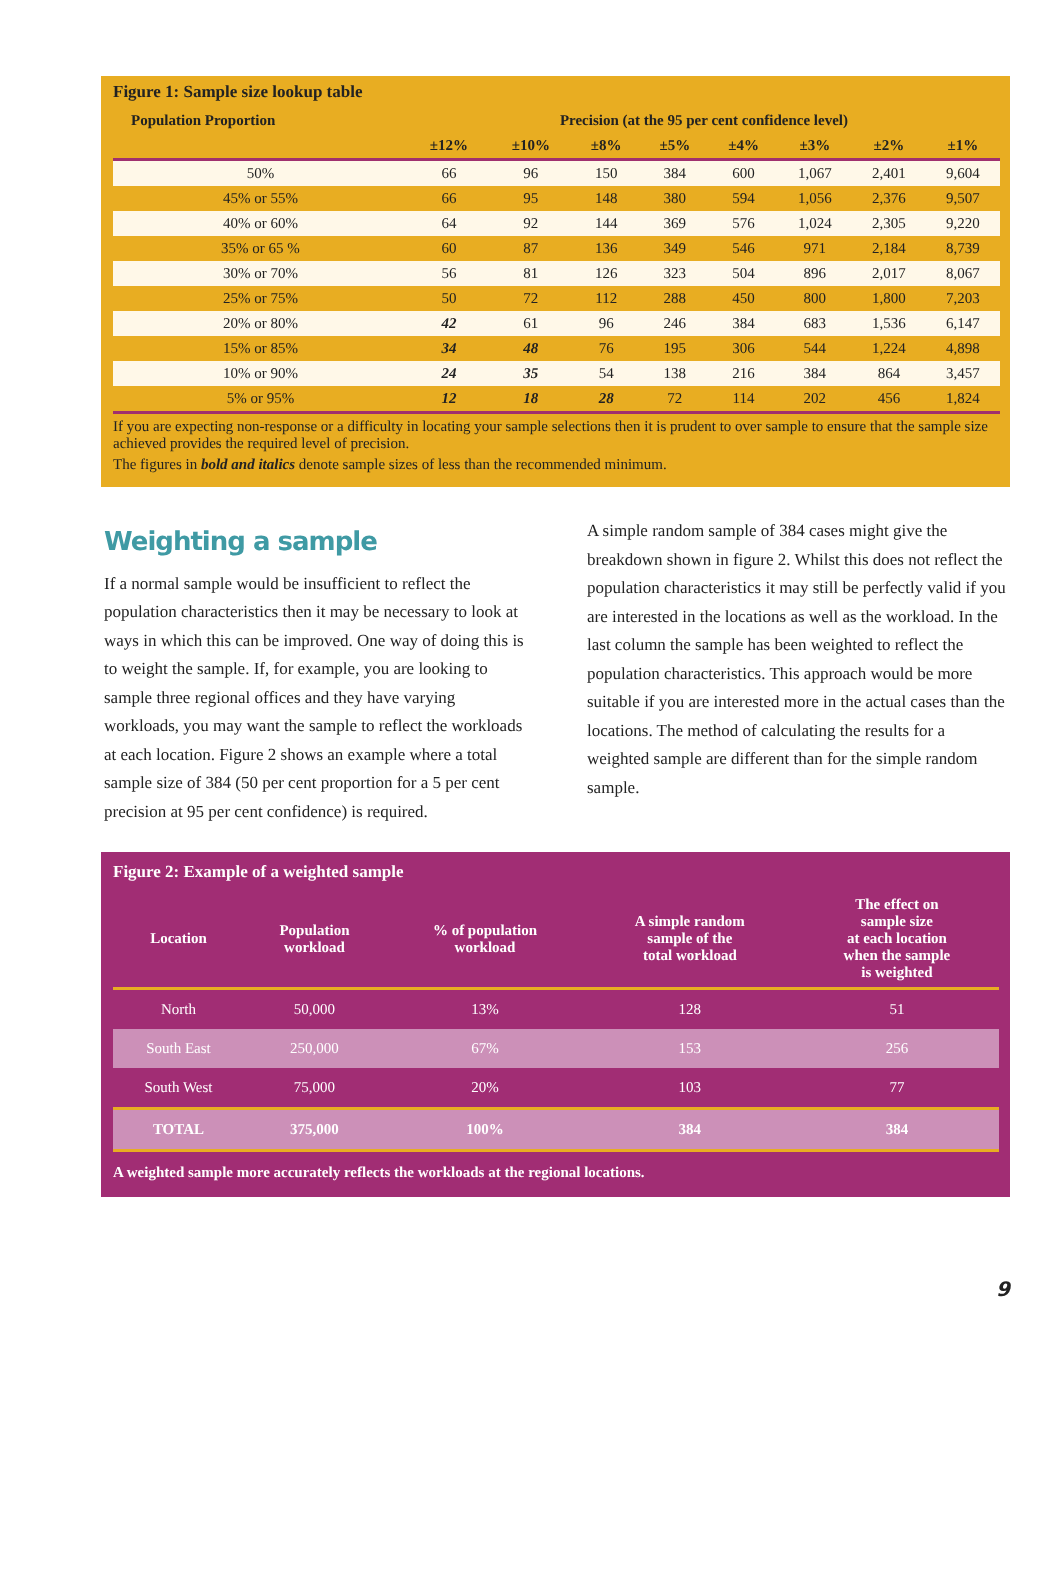Figure 1: Sample size lookup table
| Population Proportion | Precision (at the 95 per cent confidence level) | | | | | | | |
| --- | --- | --- | --- | --- | --- | --- | --- | --- |
| | ±12% | ±10% | ±8% | ±5% | ±4% | ±3% | ±2% | ±1% |
| 50% | 66 | 96 | 150 | 384 | 600 | 1,067 | 2,401 | 9,604 |
| 45% or 55% | 66 | 95 | 148 | 380 | 594 | 1,056 | 2,376 | 9,507 |
| 40% or 60% | 64 | 92 | 144 | 369 | 576 | 1,024 | 2,305 | 9,220 |
| 35% or 65 % | 60 | 87 | 136 | 349 | 546 | 971 | 2,184 | 8,739 |
| 30% or 70% | 56 | 81 | 126 | 323 | 504 | 896 | 2,017 | 8,067 |
| 25% or 75% | 50 | 72 | 112 | 288 | 450 | 800 | 1,800 | 7,203 |
| 20% or 80% | 42 | 61 | 96 | 246 | 384 | 683 | 1,536 | 6,147 |
| 15% or 85% | 34 | 48 | 76 | 195 | 306 | 544 | 1,224 | 4,898 |
| 10% or 90% | 24 | 35 | 54 | 138 | 216 | 384 | 864 | 3,457 |
| 5% or 95% | 12 | 18 | 28 | 72 | 114 | 202 | 456 | 1,824 |
If you are expecting non-response or a difficulty in locating your sample selections then it is prudent to over sample to ensure that the sample size achieved provides the required level of precision.
The figures in bold and italics denote sample sizes of less than the recommended minimum.
Weighting a sample
If a normal sample would be insufficient to reflect the population characteristics then it may be necessary to look at ways in which this can be improved. One way of doing this is to weight the sample. If, for example, you are looking to sample three regional offices and they have varying workloads, you may want the sample to reflect the workloads at each location. Figure 2 shows an example where a total sample size of 384 (50 per cent proportion for a 5 per cent precision at 95 per cent confidence) is required.
A simple random sample of 384 cases might give the breakdown shown in figure 2. Whilst this does not reflect the population characteristics it may still be perfectly valid if you are interested in the locations as well as the workload. In the last column the sample has been weighted to reflect the population characteristics. This approach would be more suitable if you are interested more in the actual cases than the locations. The method of calculating the results for a weighted sample are different than for the simple random sample.
Figure 2: Example of a weighted sample
| Location | Population workload | % of population workload | A simple random sample of the total workload | The effect on sample size at each location when the sample is weighted |
| --- | --- | --- | --- | --- |
| North | 50,000 | 13% | 128 | 51 |
| South East | 250,000 | 67% | 153 | 256 |
| South West | 75,000 | 20% | 103 | 77 |
| TOTAL | 375,000 | 100% | 384 | 384 |
A weighted sample more accurately reflects the workloads at the regional locations.
9